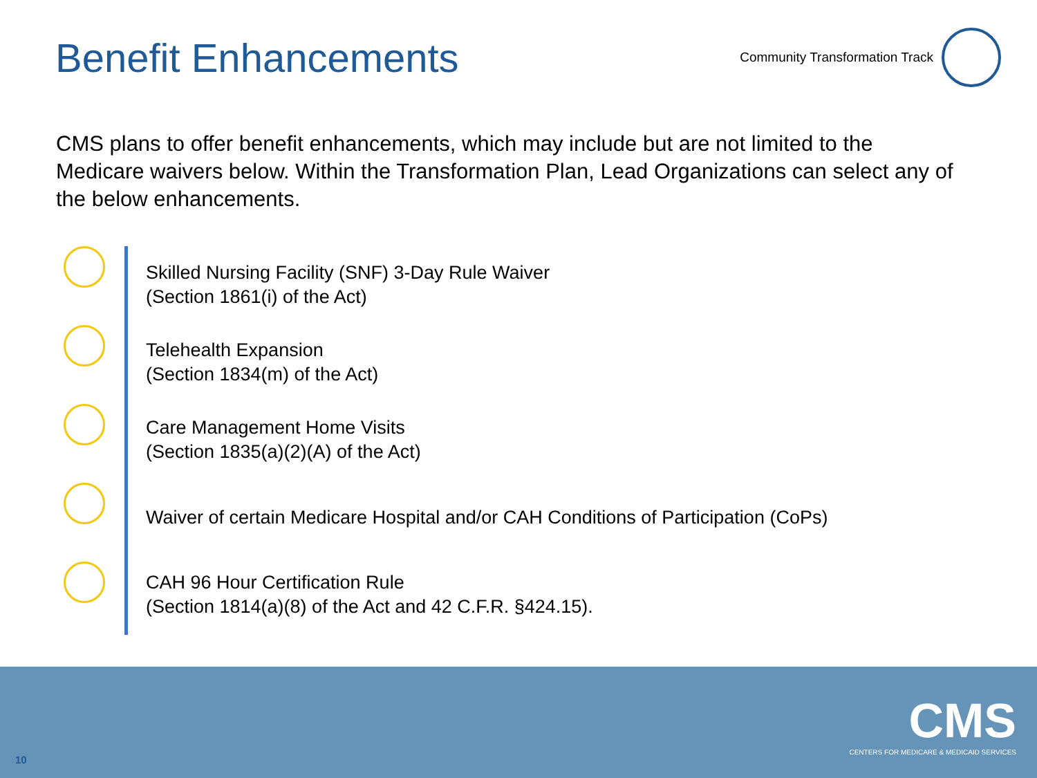Benefit Enhancements
Community Transformation Track
CMS plans to offer benefit enhancements, which may include but are not limited to the Medicare waivers below. Within the Transformation Plan, Lead Organizations can select any of the below enhancements.
Skilled Nursing Facility (SNF) 3-Day Rule Waiver
(Section 1861(i) of the Act)
Telehealth Expansion
(Section 1834(m) of the Act)
Care Management Home Visits
(Section 1835(a)(2)(A) of the Act)
Waiver of certain Medicare Hospital and/or CAH Conditions of Participation (CoPs)
CAH 96 Hour Certification Rule
(Section 1814(a)(8) of the Act and 42 C.F.R. §424.15).
10
CMS
CENTERS FOR MEDICARE & MEDICAID SERVICES